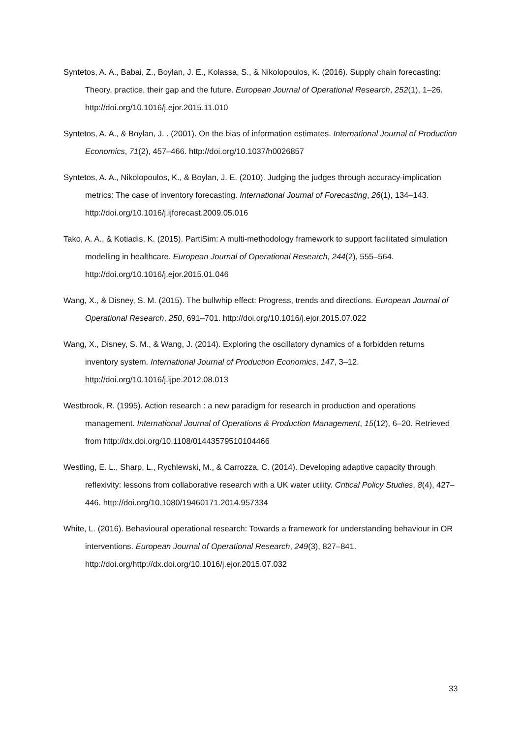Syntetos, A. A., Babai, Z., Boylan, J. E., Kolassa, S., & Nikolopoulos, K. (2016). Supply chain forecasting: Theory, practice, their gap and the future. European Journal of Operational Research, 252(1), 1–26. http://doi.org/10.1016/j.ejor.2015.11.010
Syntetos, A. A., & Boylan, J. . (2001). On the bias of information estimates. International Journal of Production Economics, 71(2), 457–466. http://doi.org/10.1037/h0026857
Syntetos, A. A., Nikolopoulos, K., & Boylan, J. E. (2010). Judging the judges through accuracy-implication metrics: The case of inventory forecasting. International Journal of Forecasting, 26(1), 134–143. http://doi.org/10.1016/j.ijforecast.2009.05.016
Tako, A. A., & Kotiadis, K. (2015). PartiSim: A multi-methodology framework to support facilitated simulation modelling in healthcare. European Journal of Operational Research, 244(2), 555–564. http://doi.org/10.1016/j.ejor.2015.01.046
Wang, X., & Disney, S. M. (2015). The bullwhip effect: Progress, trends and directions. European Journal of Operational Research, 250, 691–701. http://doi.org/10.1016/j.ejor.2015.07.022
Wang, X., Disney, S. M., & Wang, J. (2014). Exploring the oscillatory dynamics of a forbidden returns inventory system. International Journal of Production Economics, 147, 3–12. http://doi.org/10.1016/j.ijpe.2012.08.013
Westbrook, R. (1995). Action research : a new paradigm for research in production and operations management. International Journal of Operations & Production Management, 15(12), 6–20. Retrieved from http://dx.doi.org/10.1108/01443579510104466
Westling, E. L., Sharp, L., Rychlewski, M., & Carrozza, C. (2014). Developing adaptive capacity through reflexivity: lessons from collaborative research with a UK water utility. Critical Policy Studies, 8(4), 427–446. http://doi.org/10.1080/19460171.2014.957334
White, L. (2016). Behavioural operational research: Towards a framework for understanding behaviour in OR interventions. European Journal of Operational Research, 249(3), 827–841. http://doi.org/http://dx.doi.org/10.1016/j.ejor.2015.07.032
33